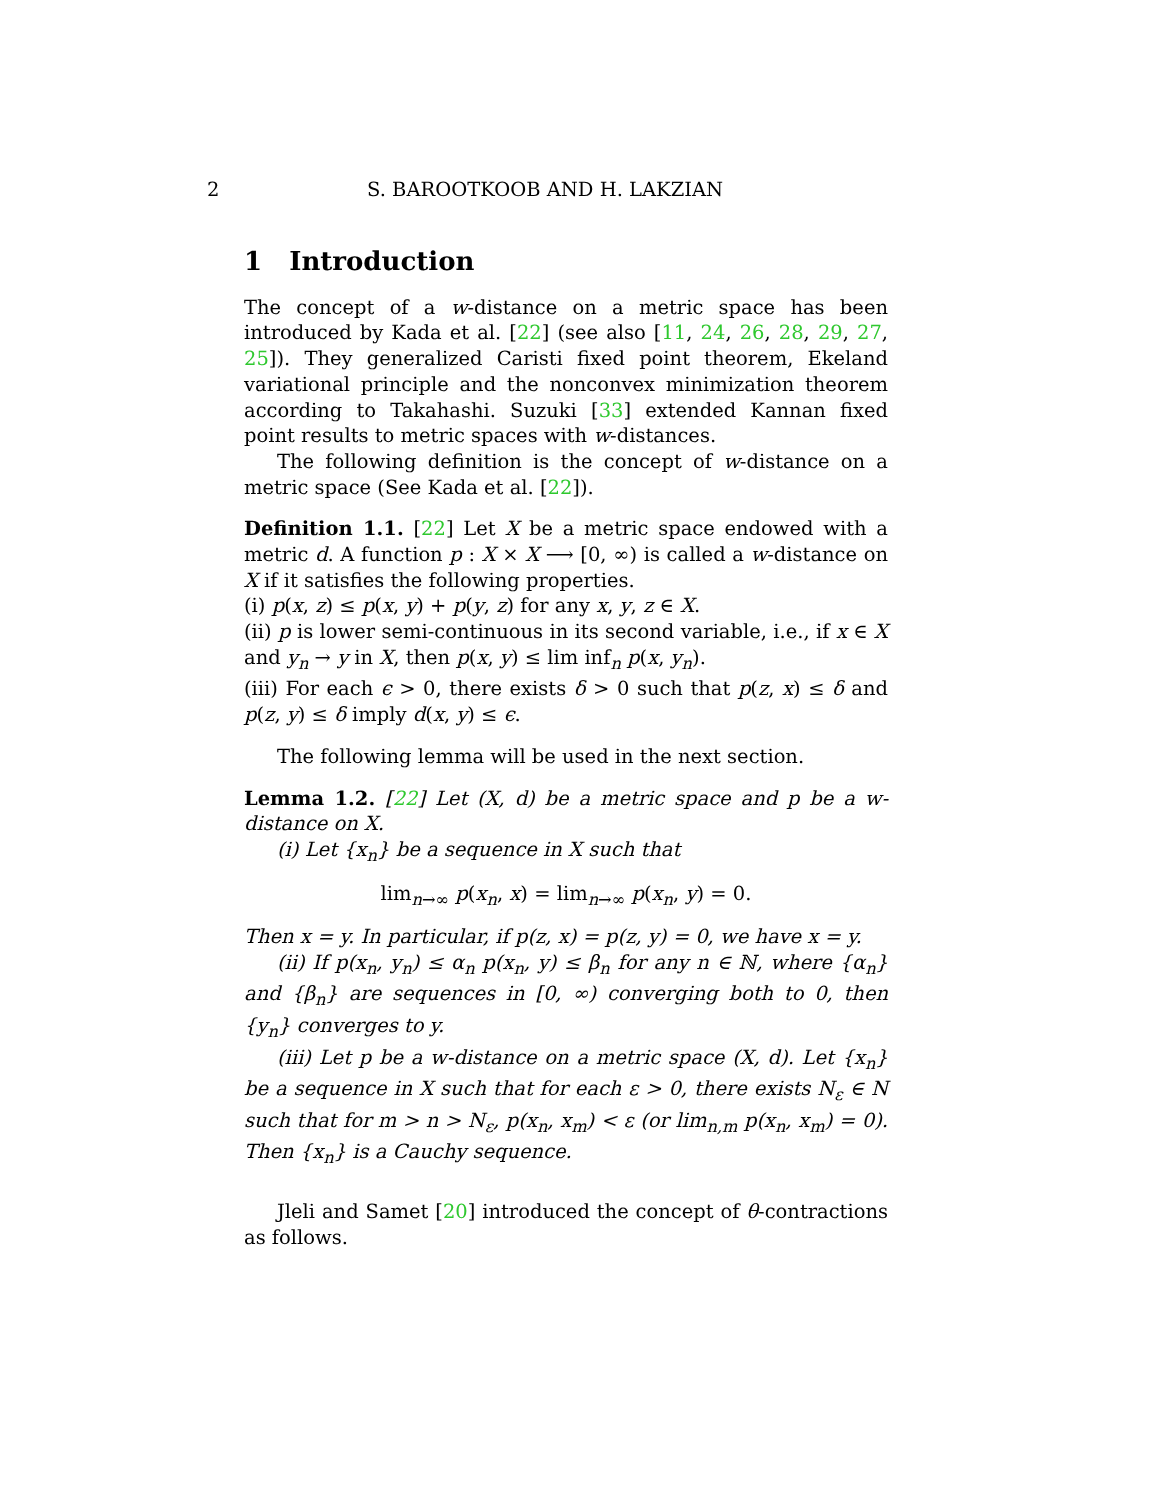2 S. BAROOTKOOB AND H. LAKZIAN
1 Introduction
The concept of a w-distance on a metric space has been introduced by Kada et al. [22] (see also [11, 24, 26, 28, 29, 27, 25]). They generalized Caristi fixed point theorem, Ekeland variational principle and the nonconvex minimization theorem according to Takahashi. Suzuki [33] extended Kannan fixed point results to metric spaces with w-distances.
The following definition is the concept of w-distance on a metric space (See Kada et al. [22]).
Definition 1.1. [22] Let X be a metric space endowed with a metric d. A function p : X × X ⟶ [0, ∞) is called a w-distance on X if it satisfies the following properties.
(i) p(x, z) ≤ p(x, y) + p(y, z) for any x, y, z ∈ X.
(ii) p is lower semi-continuous in its second variable, i.e., if x ∈ X and y<sub>n</sub> → y in X, then p(x, y) ≤ lim inf<sub>n</sub> p(x, y<sub>n</sub>).
(iii) For each ϵ > 0, there exists δ > 0 such that p(z, x) ≤ δ and p(z, y) ≤ δ imply d(x, y) ≤ ϵ.
The following lemma will be used in the next section.
Lemma 1.2. [22] Let (X, d) be a metric space and p be a w-distance on X.
(i) Let {x<sub>n</sub>} be a sequence in X such that
lim<sub>n→∞</sub> p(x<sub>n</sub>, x) = lim<sub>n→∞</sub> p(x<sub>n</sub>, y) = 0.
Then x = y. In particular, if p(z, x) = p(z, y) = 0, we have x = y.
(ii) If p(x<sub>n</sub>, y<sub>n</sub>) ≤ α<sub>n</sub> p(x<sub>n</sub>, y) ≤ β<sub>n</sub> for any n ∈ ℕ, where {α<sub>n</sub>} and {β<sub>n</sub>} are sequences in [0, ∞) converging both to 0, then {y<sub>n</sub>} converges to y.
(iii) Let p be a w-distance on a metric space (X, d). Let {x<sub>n</sub>} be a sequence in X such that for each ε > 0, there exists N<sub>ε</sub> ∈ N such that for m > n > N<sub>ε</sub>, p(x<sub>n</sub>, x<sub>m</sub>) < ε (or lim<sub>n,m</sub> p(x<sub>n</sub>, x<sub>m</sub>) = 0). Then {x<sub>n</sub>} is a Cauchy sequence.
Jleli and Samet [20] introduced the concept of θ-contractions as follows.